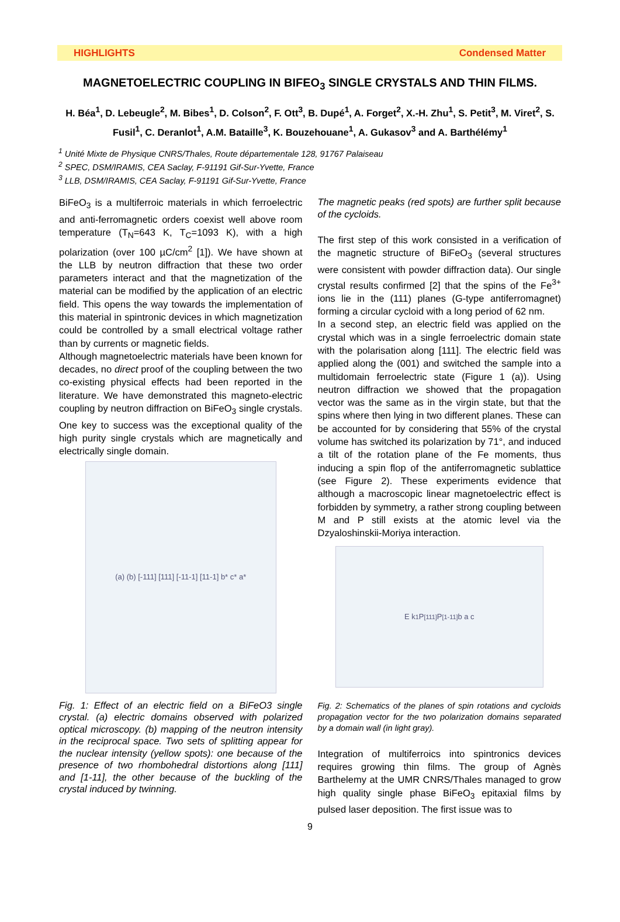HIGHLIGHTS Condensed Matter
MAGNETOELECTRIC COUPLING IN BIFEO<sub>3</sub> SINGLE CRYSTALS AND THIN FILMS.
H. Béa<sup>1</sup>, D. Lebeugle<sup>2</sup>, M. Bibes<sup>1</sup>, D. Colson<sup>2</sup>, F. Ott<sup>3</sup>, B. Dupé<sup>1</sup>, A. Forget<sup>2</sup>, X.-H. Zhu<sup>1</sup>, S. Petit<sup>3</sup>, M. Viret<sup>2</sup>, S. Fusil<sup>1</sup>, C. Deranlot<sup>1</sup>, A.M. Bataille<sup>3</sup>, K. Bouzehouane<sup>1</sup>, A. Gukasov<sup>3</sup> and A. Barthélémy<sup>1</sup>
<sup>1</sup> Unité Mixte de Physique CNRS/Thales, Route départementale 128, 91767 Palaiseau
<sup>2</sup> SPEC, DSM/IRAMIS, CEA Saclay, F-91191 Gif-Sur-Yvette, France
<sup>3</sup> LLB, DSM/IRAMIS, CEA Saclay, F-91191 Gif-Sur-Yvette, France
BiFeO<sub>3</sub> is a multiferroic materials in which ferroelectric and anti-ferromagnetic orders coexist well above room temperature (T<sub>N</sub>=643 K, T<sub>C</sub>=1093 K), with a high polarization (over 100 µC/cm<sup>2</sup> [1]). We have shown at the LLB by neutron diffraction that these two order parameters interact and that the magnetization of the material can be modified by the application of an electric field. This opens the way towards the implementation of this material in spintronic devices in which magnetization could be controlled by a small electrical voltage rather than by currents or magnetic fields.
Although magnetoelectric materials have been known for decades, no direct proof of the coupling between the two co-existing physical effects had been reported in the literature. We have demonstrated this magneto-electric coupling by neutron diffraction on BiFeO<sub>3</sub> single crystals. One key to success was the exceptional quality of the high purity single crystals which are magnetically and electrically single domain.
(a) (b) [-111] [111] [-11-1] [11-1] b* c* a*
Fig. 1: Effect of an electric field on a BiFeO3 single crystal. (a) electric domains observed with polarized optical microscopy. (b) mapping of the neutron intensity in the reciprocal space. Two sets of splitting appear for the nuclear intensity (yellow spots): one because of the presence of two rhombohedral distortions along [111] and [1-11], the other because of the buckling of the crystal induced by twinning.
The magnetic peaks (red spots) are further split because of the cycloids.
The first step of this work consisted in a verification of the magnetic structure of BiFeO<sub>3</sub> (several structures were consistent with powder diffraction data). Our single crystal results confirmed [2] that the spins of the Fe<sup>3+</sup> ions lie in the (111) planes (G-type antiferromagnet) forming a circular cycloid with a long period of 62 nm.
In a second step, an electric field was applied on the crystal which was in a single ferroelectric domain state with the polarisation along [111]. The electric field was applied along the (001) and switched the sample into a multidomain ferroelectric state (Figure 1 (a)). Using neutron diffraction we showed that the propagation vector was the same as in the virgin state, but that the spins where then lying in two different planes. These can be accounted for by considering that 55% of the crystal volume has switched its polarization by 71°, and induced a tilt of the rotation plane of the Fe moments, thus inducing a spin flop of the antiferromagnetic sublattice (see Figure 2). These experiments evidence that although a macroscopic linear magnetoelectric effect is forbidden by symmetry, a rather strong coupling between M and P still exists at the atomic level via the Dzyaloshinskii-Moriya interaction.
E k<sub>1</sub> P<sub>[111]</sub> P<sub>[1-11]</sub> b a c
Fig. 2: Schematics of the planes of spin rotations and cycloids propagation vector for the two polarization domains separated by a domain wall (in light gray).
Integration of multiferroics into spintronics devices requires growing thin films. The group of Agnès Barthelemy at the UMR CNRS/Thales managed to grow high quality single phase BiFeO<sub>3</sub> epitaxial films by pulsed laser deposition. The first issue was to
9